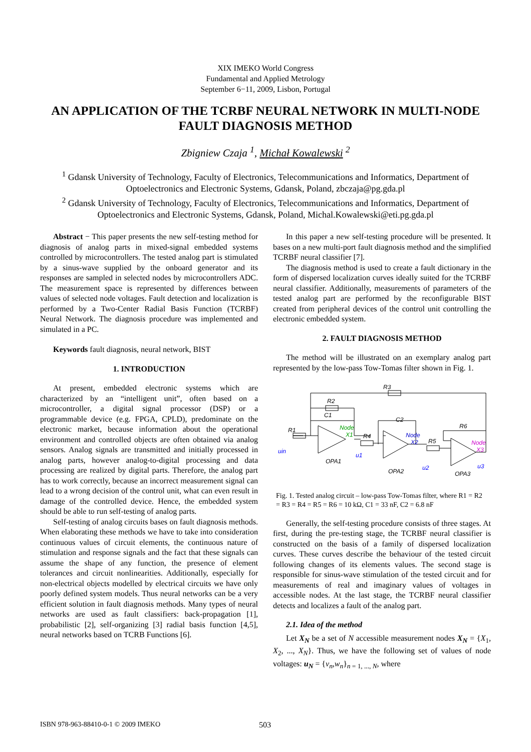XIX IMEKO World Congress
Fundamental and Applied Metrology
September 6−11, 2009, Lisbon, Portugal
AN APPLICATION OF THE TCRBF NEURAL NETWORK IN MULTI-NODE FAULT DIAGNOSIS METHOD
Zbigniew Czaja <sup>1</sup>, Michał Kowalewski <sup>2</sup>
<sup>1</sup> Gdansk University of Technology, Faculty of Electronics, Telecommunications and Informatics, Department of Optoelectronics and Electronic Systems, Gdansk, Poland, zbczaja@pg.gda.pl
<sup>2</sup> Gdansk University of Technology, Faculty of Electronics, Telecommunications and Informatics, Department of Optoelectronics and Electronic Systems, Gdansk, Poland, Michal.Kowalewski@eti.pg.gda.pl
Abstract − This paper presents the new self-testing method for diagnosis of analog parts in mixed-signal embedded systems controlled by microcontrollers. The tested analog part is stimulated by a sinus-wave supplied by the onboard generator and its responses are sampled in selected nodes by microcontrollers ADC. The measurement space is represented by differences between values of selected node voltages. Fault detection and localization is performed by a Two-Center Radial Basis Function (TCRBF) Neural Network. The diagnosis procedure was implemented and simulated in a PC.
Keywords fault diagnosis, neural network, BIST
1. INTRODUCTION
At present, embedded electronic systems which are characterized by an “intelligent unit”, often based on a microcontroller, a digital signal processor (DSP) or a programmable device (e.g. FPGA, CPLD), predominate on the electronic market, because information about the operational environment and controlled objects are often obtained via analog sensors. Analog signals are transmitted and initially processed in analog parts, however analog-to-digital processing and data processing are realized by digital parts. Therefore, the analog part has to work correctly, because an incorrect measurement signal can lead to a wrong decision of the control unit, what can even result in damage of the controlled device. Hence, the embedded system should be able to run self-testing of analog parts.
Self-testing of analog circuits bases on fault diagnosis methods. When elaborating these methods we have to take into consideration continuous values of circuit elements, the continuous nature of stimulation and response signals and the fact that these signals can assume the shape of any function, the presence of element tolerances and circuit nonlinearities. Additionally, especially for non-electrical objects modelled by electrical circuits we have only poorly defined system models. Thus neural networks can be a very efficient solution in fault diagnosis methods. Many types of neural networks are used as fault classifiers: back-propagation [1], probabilistic [2], self-organizing [3] radial basis function [4,5], neural networks based on TCRB Functions [6].
In this paper a new self-testing procedure will be presented. It bases on a new multi-port fault diagnosis method and the simplified TCRBF neural classifier [7].
The diagnosis method is used to create a fault dictionary in the form of dispersed localization curves ideally suited for the TCRBF neural classifier. Additionally, measurements of parameters of the tested analog part are performed by the reconfigurable BIST created from peripheral devices of the control unit controlling the electronic embedded system.
2. FAULT DIAGNOSIS METHOD
The method will be illustrated on an exemplary analog part represented by the low-pass Tow-Tomas filter shown in Fig. 1.
R3
R2
C1
R1
R4
C2
R5
R6
OPA1
OPA2
OPA3
uin
u1
u2
u3
Node
X1
Node
X2
Node
X3
Fig. 1. Tested analog circuit – low-pass Tow-Tomas filter, where R1 = R2 = R3 = R4 = R5 = R6 = 10 kΩ, C1 = 33 nF, C2 = 6.8 nF
Generally, the self-testing procedure consists of three stages. At first, during the pre-testing stage, the TCRBF neural classifier is constructed on the basis of a family of dispersed localization curves. These curves describe the behaviour of the tested circuit following changes of its elements values. The second stage is responsible for sinus-wave stimulation of the tested circuit and for measurements of real and imaginary values of voltages in accessible nodes. At the last stage, the TCRBF neural classifier detects and localizes a fault of the analog part.
2.1. Idea of the method
Let X<sub>N</sub> be a set of N accessible measurement nodes X<sub>N</sub> = {X<sub>1</sub>, X<sub>2</sub>, ..., X<sub>N</sub>}. Thus, we have the following set of values of node voltages: u<sub>N</sub> = {v<sub>n</sub>,w<sub>n</sub>}<sub>n = 1, ..., N</sub>, where
ISBN 978-963-88410-0-1 © 2009 IMEKO 503